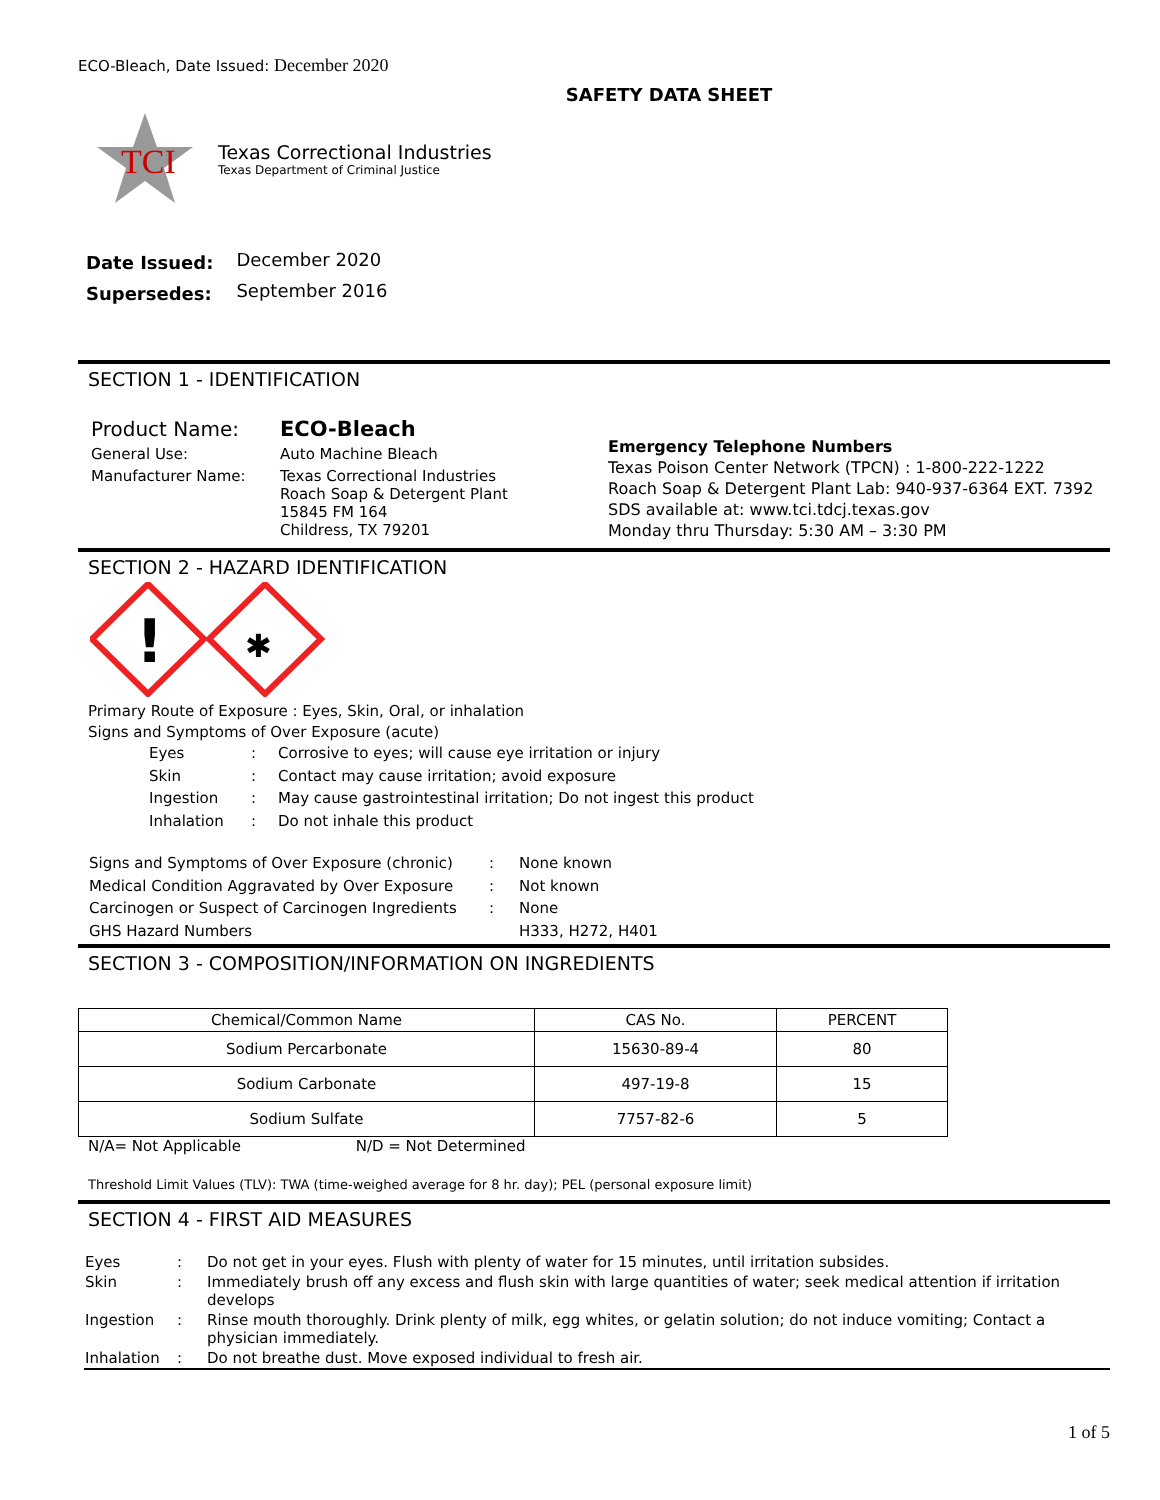ECO-Bleach, Date Issued: December 2020
SAFETY DATA SHEET
TCI
Texas Correctional Industries
Texas Department of Criminal Justice
| Date Issued: | December 2020 |
| Supersedes: | September 2016 |
SECTION 1 - IDENTIFICATION
| Product Name: | ECO-Bleach |
| General Use: | Auto Machine Bleach |
| Manufacturer Name: | Texas Correctional Industries Roach Soap & Detergent Plant 15845 FM 164 Childress, TX 79201 |
Emergency Telephone Numbers
Texas Poison Center Network (TPCN) : 1-800-222-1222
Roach Soap & Detergent Plant Lab: 940-937-6364 EXT. 7392
SDS available at: www.tci.tdcj.texas.gov
Monday thru Thursday: 5:30 AM – 3:30 PM
SECTION 2 - HAZARD IDENTIFICATION
!
✱
Primary Route of Exposure : Eyes, Skin, Oral, or inhalation
Signs and Symptoms of Over Exposure (acute)
| Eyes | : | Corrosive to eyes; will cause eye irritation or injury |
| Skin | : | Contact may cause irritation; avoid exposure |
| Ingestion | : | May cause gastrointestinal irritation; Do not ingest this product |
| Inhalation | : | Do not inhale this product |
| Signs and Symptoms of Over Exposure (chronic) | : | None known |
| Medical Condition Aggravated by Over Exposure | : | Not known |
| Carcinogen or Suspect of Carcinogen Ingredients | : | None |
| GHS Hazard Numbers | | H333, H272, H401 |
SECTION 3 - COMPOSITION/INFORMATION ON INGREDIENTS
| Chemical/Common Name | CAS No. | PERCENT |
| --- | --- | --- |
| Sodium Percarbonate | 15630-89-4 | 80 |
| Sodium Carbonate | 497-19-8 | 15 |
| Sodium Sulfate | 7757-82-6 | 5 |
N/A= Not Applicable N/D = Not Determined
Threshold Limit Values (TLV): TWA (time-weighed average for 8 hr. day); PEL (personal exposure limit)
SECTION 4 - FIRST AID MEASURES
| Eyes | : | Do not get in your eyes. Flush with plenty of water for 15 minutes, until irritation subsides. |
| Skin | : | Immediately brush off any excess and flush skin with large quantities of water; seek medical attention if irritation develops |
| Ingestion | : | Rinse mouth thoroughly. Drink plenty of milk, egg whites, or gelatin solution; do not induce vomiting; Contact a physician immediately. |
| Inhalation | : | Do not breathe dust. Move exposed individual to fresh air. |
1 of 5